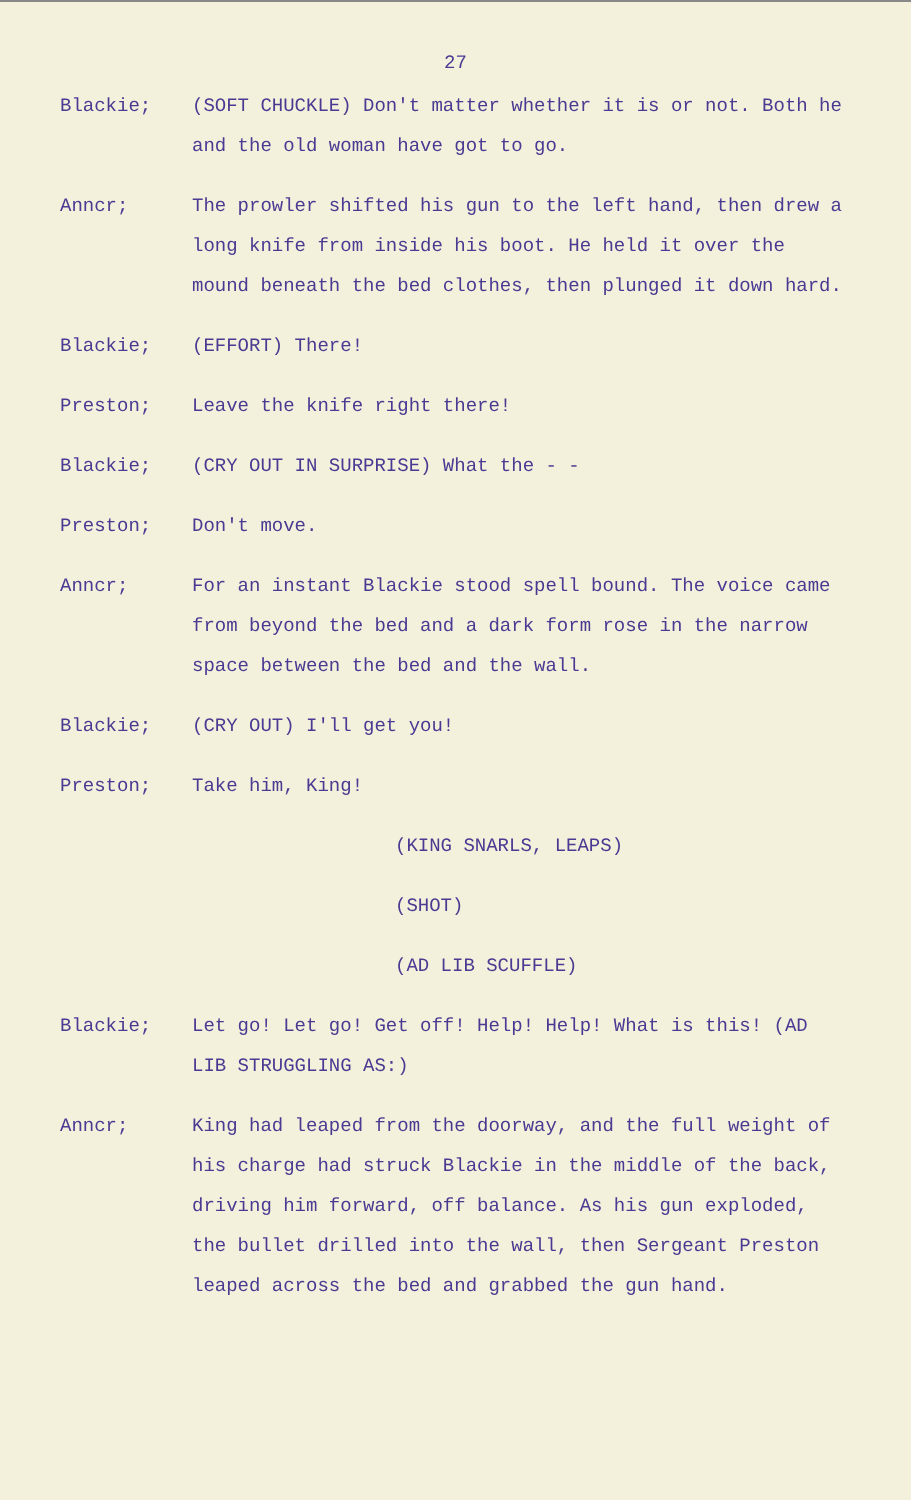27
Blackie; (SOFT CHUCKLE) Don't matter whether it is or not. Both he and the old woman have got to go.
Anncr; The prowler shifted his gun to the left hand, then drew a long knife from inside his boot. He held it over the mound beneath the bed clothes, then plunged it down hard.
Blackie; (EFFORT) There!
Preston; Leave the knife right there!
Blackie; (CRY OUT IN SURPRISE) What the - -
Preston; Don't move.
Anncr; For an instant Blackie stood spell bound. The voice came from beyond the bed and a dark form rose in the narrow space between the bed and the wall.
Blackie; (CRY OUT) I'll get you!
Preston; Take him, King!
(KING SNARLS, LEAPS)
(SHOT)
(AD LIB SCUFFLE)
Blackie; Let go! Let go! Get off! Help! Help! What is this! (AD LIB STRUGGLING AS:)
Anncr; King had leaped from the doorway, and the full weight of his charge had struck Blackie in the middle of the back, driving him forward, off balance. As his gun exploded, the bullet drilled into the wall, then Sergeant Preston leaped across the bed and grabbed the gun hand.